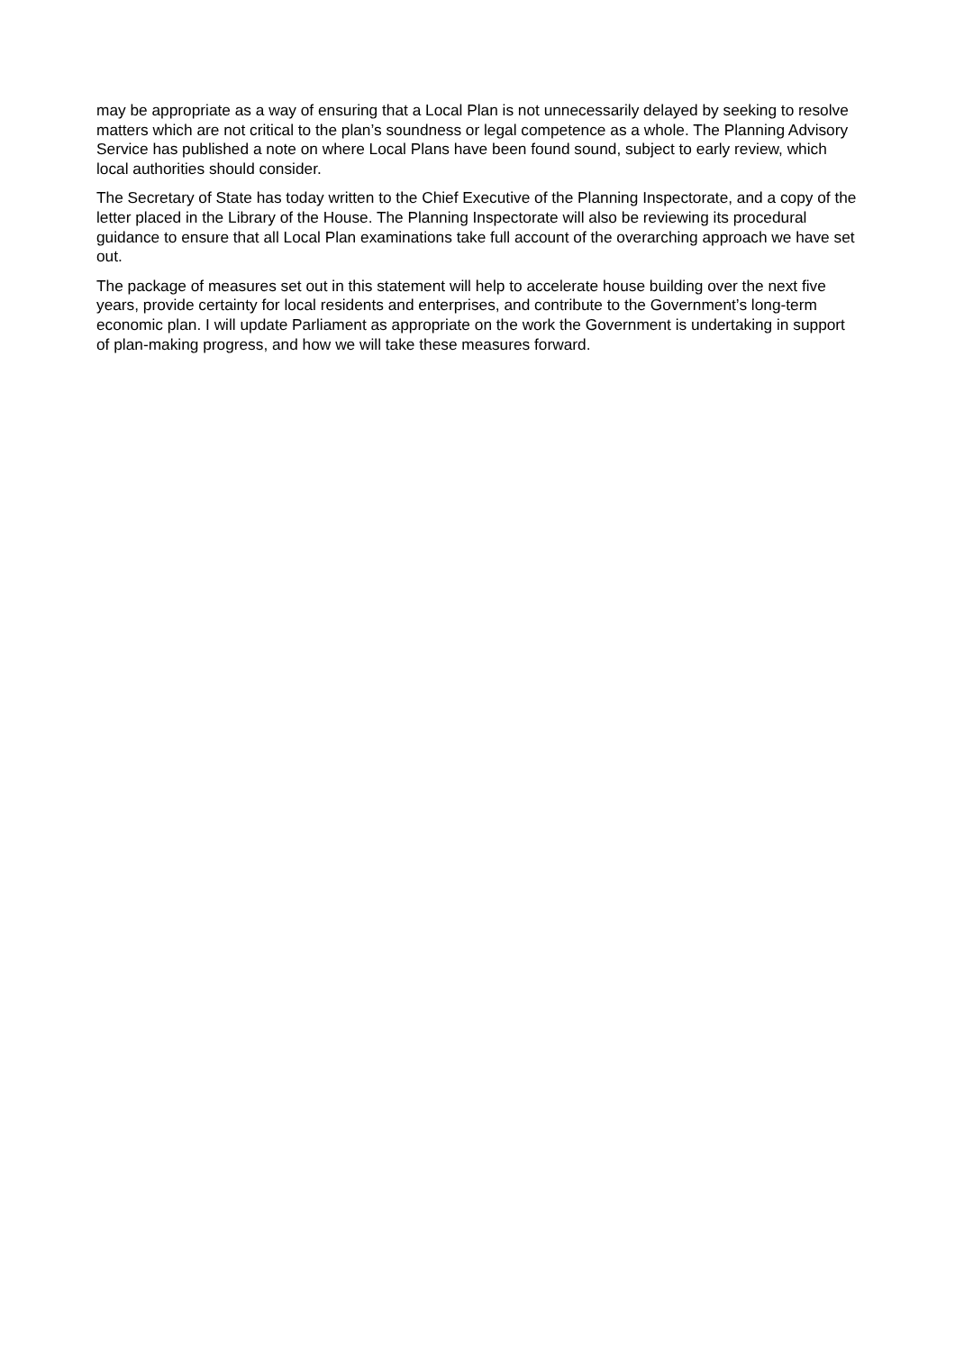may be appropriate as a way of ensuring that a Local Plan is not unnecessarily delayed by seeking to resolve matters which are not critical to the plan’s soundness or legal competence as a whole. The Planning Advisory Service has published a note on where Local Plans have been found sound, subject to early review, which local authorities should consider.
The Secretary of State has today written to the Chief Executive of the Planning Inspectorate, and a copy of the letter placed in the Library of the House. The Planning Inspectorate will also be reviewing its procedural guidance to ensure that all Local Plan examinations take full account of the overarching approach we have set out.
The package of measures set out in this statement will help to accelerate house building over the next five years, provide certainty for local residents and enterprises, and contribute to the Government’s long-term economic plan. I will update Parliament as appropriate on the work the Government is undertaking in support of plan-making progress, and how we will take these measures forward.